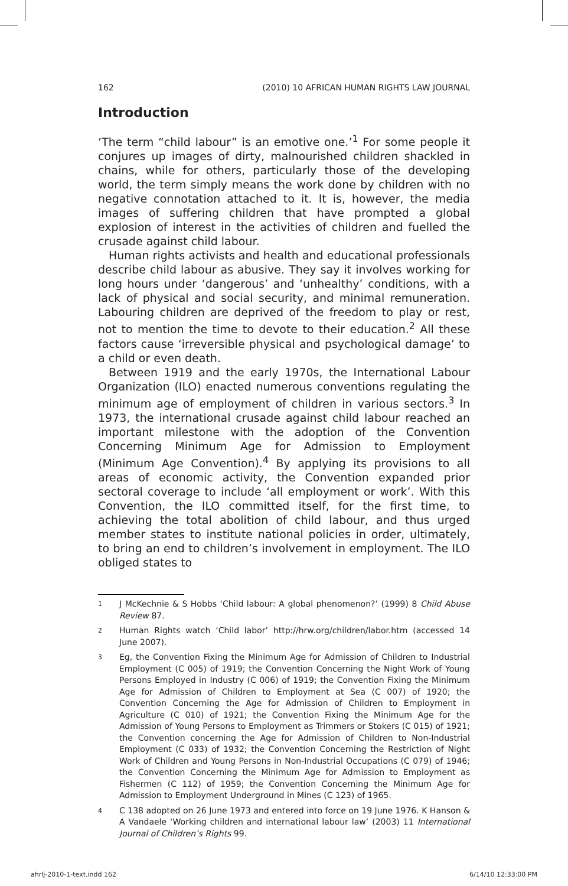162 (2010) 10 AFRICAN HUMAN RIGHTS LAW JOURNAL
Introduction
‘The term “child labour” is an emotive one.’<sup>1</sup> For some people it conjures up images of dirty, malnourished children shackled in chains, while for others, particularly those of the developing world, the term simply means the work done by children with no negative connotation attached to it. It is, however, the media images of suffering children that have prompted a global explosion of interest in the activities of children and fuelled the crusade against child labour.
Human rights activists and health and educational professionals describe child labour as abusive. They say it involves working for long hours under ‘dangerous’ and ‘unhealthy’ conditions, with a lack of physical and social security, and minimal remuneration. Labouring children are deprived of the freedom to play or rest, not to mention the time to devote to their education.<sup>2</sup> All these factors cause ‘irreversible physical and psychological damage’ to a child or even death.
Between 1919 and the early 1970s, the International Labour Organization (ILO) enacted numerous conventions regulating the minimum age of employment of children in various sectors.<sup>3</sup> In 1973, the international crusade against child labour reached an important milestone with the adoption of the Convention Concerning Minimum Age for Admission to Employment (Minimum Age Convention).<sup>4</sup> By applying its provisions to all areas of economic activity, the Convention expanded prior sectoral coverage to include ‘all employment or work’. With this Convention, the ILO committed itself, for the first time, to achieving the total abolition of child labour, and thus urged member states to institute national policies in order, ultimately, to bring an end to children’s involvement in employment. The ILO obliged states to
<sup>1</sup> J McKechnie & S Hobbs ‘Child labour: A global phenomenon?’ (1999) 8 Child Abuse Review 87.
<sup>2</sup> Human Rights watch ‘Child labor’ http://hrw.org/children/labor.htm (accessed 14 June 2007).
<sup>3</sup> Eg, the Convention Fixing the Minimum Age for Admission of Children to Industrial Employment (C 005) of 1919; the Convention Concerning the Night Work of Young Persons Employed in Industry (C 006) of 1919; the Convention Fixing the Minimum Age for Admission of Children to Employment at Sea (C 007) of 1920; the Convention Concerning the Age for Admission of Children to Employment in Agriculture (C 010) of 1921; the Convention Fixing the Minimum Age for the Admission of Young Persons to Employment as Trimmers or Stokers (C 015) of 1921; the Convention concerning the Age for Admission of Children to Non-Industrial Employment (C 033) of 1932; the Convention Concerning the Restriction of Night Work of Children and Young Persons in Non-Industrial Occupations (C 079) of 1946; the Convention Concerning the Minimum Age for Admission to Employment as Fishermen (C 112) of 1959; the Convention Concerning the Minimum Age for Admission to Employment Underground in Mines (C 123) of 1965.
<sup>4</sup> C 138 adopted on 26 June 1973 and entered into force on 19 June 1976. K Hanson & A Vandaele ‘Working children and international labour law’ (2003) 11 International Journal of Children’s Rights 99.
ahrlj-2010-1-text.indd 162 6/14/10 12:33:00 PM